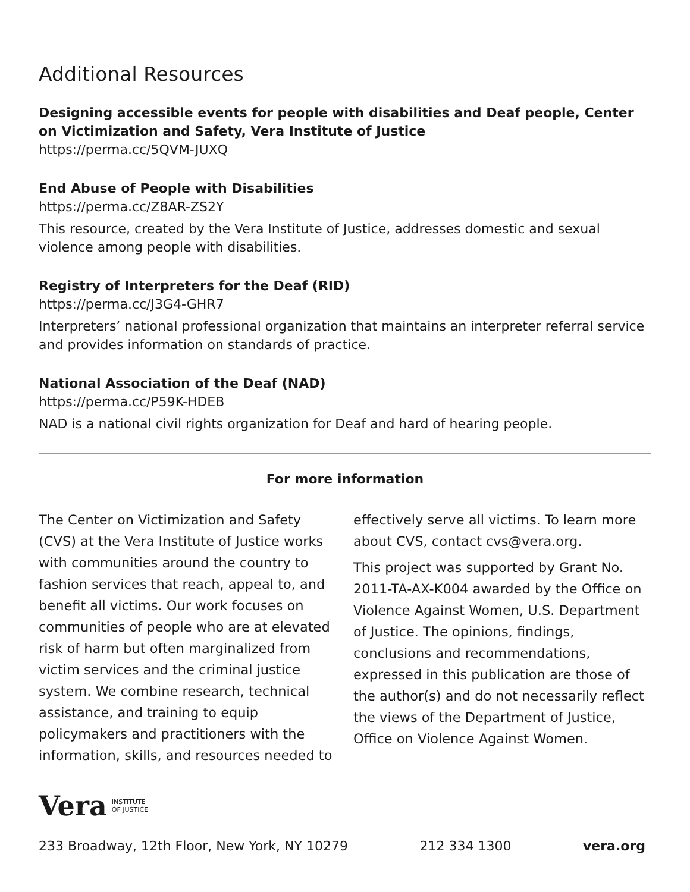Additional Resources
Designing accessible events for people with disabilities and Deaf people, Center on Victimization and Safety, Vera Institute of Justice
https://perma.cc/5QVM-JUXQ
End Abuse of People with Disabilities
https://perma.cc/Z8AR-ZS2Y
This resource, created by the Vera Institute of Justice, addresses domestic and sexual violence among people with disabilities.
Registry of Interpreters for the Deaf (RID)
https://perma.cc/J3G4-GHR7
Interpreters’ national professional organization that maintains an interpreter referral service and provides information on standards of practice.
National Association of the Deaf (NAD)
https://perma.cc/P59K-HDEB
NAD is a national civil rights organization for Deaf and hard of hearing people.
For more information
The Center on Victimization and Safety (CVS) at the Vera Institute of Justice works with communities around the country to fashion services that reach, appeal to, and benefit all victims. Our work focuses on communities of people who are at elevated risk of harm but often marginalized from victim services and the criminal justice system. We combine research, technical assistance, and training to equip policymakers and practitioners with the information, skills, and resources needed to effectively serve all victims. To learn more about CVS, contact cvs@vera.org.
This project was supported by Grant No. 2011-TA-AX-K004 awarded by the Office on Violence Against Women, U.S. Department of Justice. The opinions, findings, conclusions and recommendations, expressed in this publication are those of the author(s) and do not necessarily reflect the views of the Department of Justice, Office on Violence Against Women.
Vera INSTITUTE
OF JUSTICE
233 Broadway, 12th Floor, New York, NY 10279 212 334 1300 vera.org